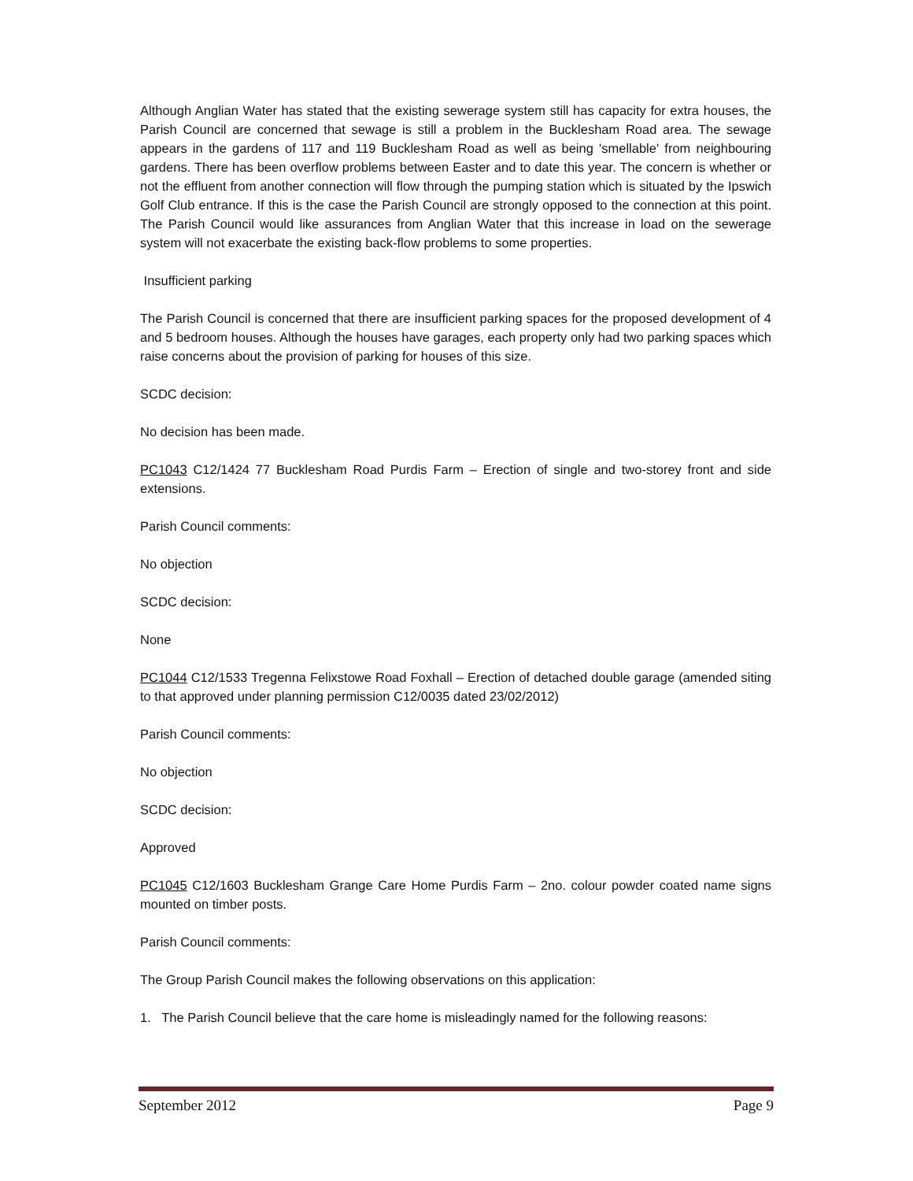Although Anglian Water has stated that the existing sewerage system still has capacity for extra houses, the Parish Council are concerned that sewage is still a problem in the Bucklesham Road area. The sewage appears in the gardens of 117 and 119 Bucklesham Road as well as being 'smellable' from neighbouring gardens. There has been overflow problems between Easter and to date this year. The concern is whether or not the effluent from another connection will flow through the pumping station which is situated by the Ipswich Golf Club entrance. If this is the case the Parish Council are strongly opposed to the connection at this point. The Parish Council would like assurances from Anglian Water that this increase in load on the sewerage system will not exacerbate the existing back-flow problems to some properties.
Insufficient parking
The Parish Council is concerned that there are insufficient parking spaces for the proposed development of 4 and 5 bedroom houses. Although the houses have garages, each property only had two parking spaces which raise concerns about the provision of parking for houses of this size.
SCDC decision:
No decision has been made.
PC1043 C12/1424 77 Bucklesham Road Purdis Farm – Erection of single and two-storey front and side extensions.
Parish Council comments:
No objection
SCDC decision:
None
PC1044 C12/1533 Tregenna Felixstowe Road Foxhall – Erection of detached double garage (amended siting to that approved under planning permission C12/0035 dated 23/02/2012)
Parish Council comments:
No objection
SCDC decision:
Approved
PC1045 C12/1603 Bucklesham Grange Care Home Purdis Farm – 2no. colour powder coated name signs mounted on timber posts.
Parish Council comments:
The Group Parish Council makes the following observations on this application:
1. The Parish Council believe that the care home is misleadingly named for the following reasons:
September 2012 Page 9